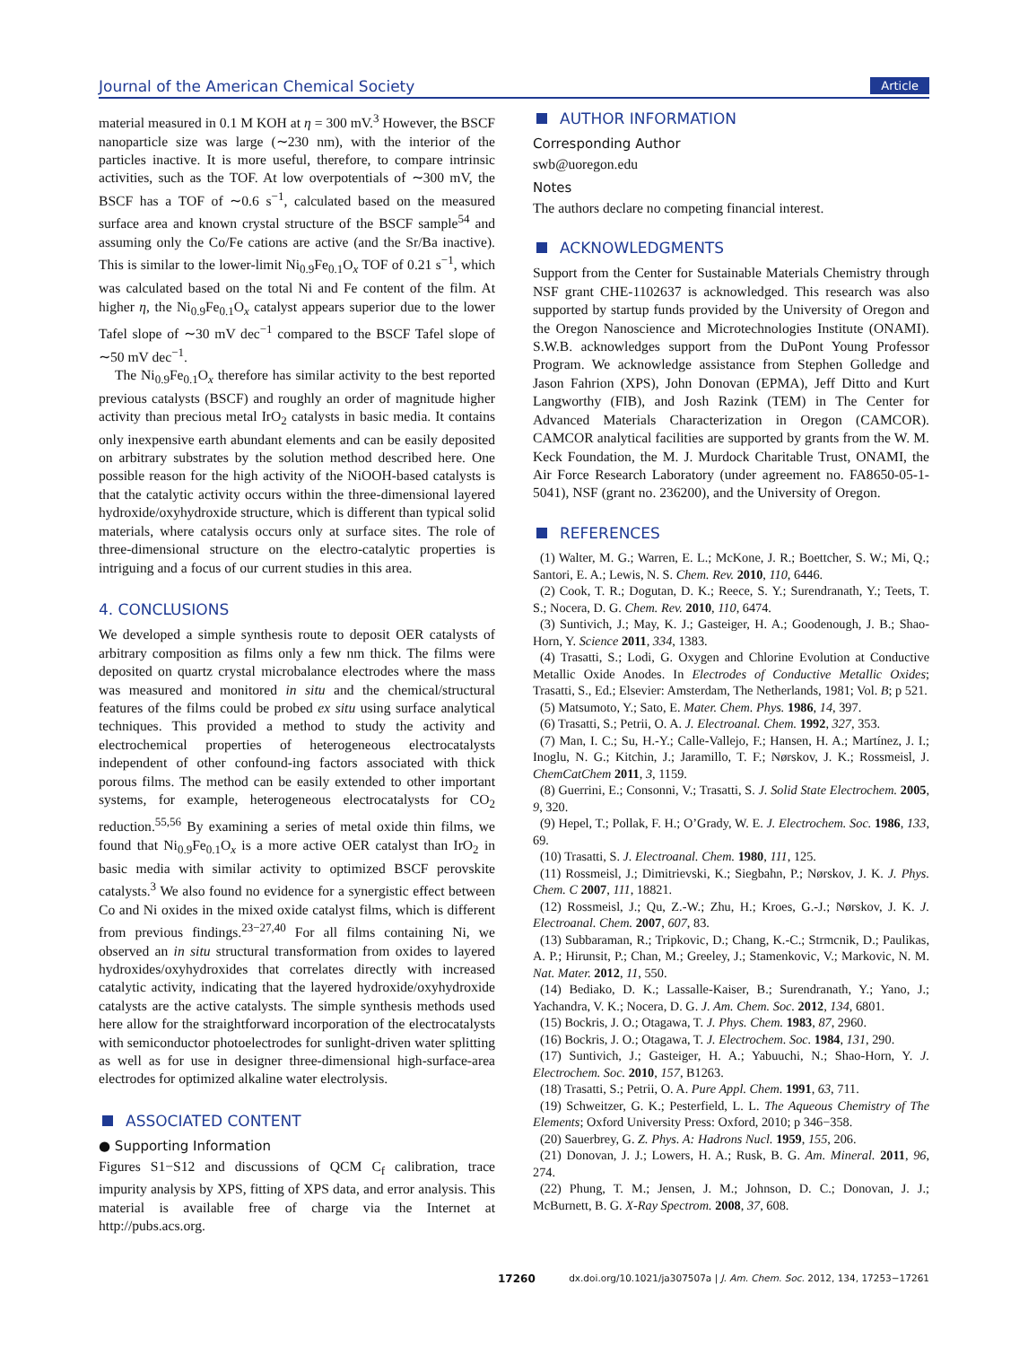Journal of the American Chemical Society Article
material measured in 0.1 M KOH at η = 300 mV.<sup>3</sup> However, the BSCF nanoparticle size was large (∼230 nm), with the interior of the particles inactive. It is more useful, therefore, to compare intrinsic activities, such as the TOF. At low overpotentials of ∼300 mV, the BSCF has a TOF of ∼0.6 s<sup>−1</sup>, calculated based on the measured surface area and known crystal structure of the BSCF sample<sup>54</sup> and assuming only the Co/Fe cations are active (and the Sr/Ba inactive). This is similar to the lower-limit Ni<sub>0.9</sub>Fe<sub>0.1</sub>O<sub>x</sub> TOF of 0.21 s<sup>−1</sup>, which was calculated based on the total Ni and Fe content of the film. At higher η, the Ni<sub>0.9</sub>Fe<sub>0.1</sub>O<sub>x</sub> catalyst appears superior due to the lower Tafel slope of ∼30 mV dec<sup>−1</sup> compared to the BSCF Tafel slope of ∼50 mV dec<sup>−1</sup>.
The Ni<sub>0.9</sub>Fe<sub>0.1</sub>O<sub>x</sub> therefore has similar activity to the best reported previous catalysts (BSCF) and roughly an order of magnitude higher activity than precious metal IrO<sub>2</sub> catalysts in basic media. It contains only inexpensive earth abundant elements and can be easily deposited on arbitrary substrates by the solution method described here. One possible reason for the high activity of the NiOOH-based catalysts is that the catalytic activity occurs within the three-dimensional layered hydroxide/oxyhydroxide structure, which is different than typical solid materials, where catalysis occurs only at surface sites. The role of three-dimensional structure on the electro-catalytic properties is intriguing and a focus of our current studies in this area.
4. CONCLUSIONS
We developed a simple synthesis route to deposit OER catalysts of arbitrary composition as films only a few nm thick. The films were deposited on quartz crystal microbalance electrodes where the mass was measured and monitored in situ and the chemical/structural features of the films could be probed ex situ using surface analytical techniques. This provided a method to study the activity and electrochemical properties of heterogeneous electrocatalysts independent of other confound-ing factors associated with thick porous films. The method can be easily extended to other important systems, for example, heterogeneous electrocatalysts for CO<sub>2</sub> reduction.<sup>55,56</sup> By examining a series of metal oxide thin films, we found that Ni<sub>0.9</sub>Fe<sub>0.1</sub>O<sub>x</sub> is a more active OER catalyst than IrO<sub>2</sub> in basic media with similar activity to optimized BSCF perovskite catalysts.<sup>3</sup> We also found no evidence for a synergistic effect between Co and Ni oxides in the mixed oxide catalyst films, which is different from previous findings.<sup>23−27,40</sup> For all films containing Ni, we observed an in situ structural transformation from oxides to layered hydroxides/oxyhydroxides that correlates directly with increased catalytic activity, indicating that the layered hydroxide/oxyhydroxide catalysts are the active catalysts. The simple synthesis methods used here allow for the straightforward incorporation of the electrocatalysts with semiconductor photoelectrodes for sunlight-driven water splitting as well as for use in designer three-dimensional high-surface-area electrodes for optimized alkaline water electrolysis.
ASSOCIATED CONTENT
● Supporting Information
Figures S1−S12 and discussions of QCM C<sub>f</sub> calibration, trace impurity analysis by XPS, fitting of XPS data, and error analysis. This material is available free of charge via the Internet at http://pubs.acs.org.
AUTHOR INFORMATION
Corresponding Author
swb@uoregon.edu
Notes
The authors declare no competing financial interest.
ACKNOWLEDGMENTS
Support from the Center for Sustainable Materials Chemistry through NSF grant CHE-1102637 is acknowledged. This research was also supported by startup funds provided by the University of Oregon and the Oregon Nanoscience and Microtechnologies Institute (ONAMI). S.W.B. acknowledges support from the DuPont Young Professor Program. We acknowledge assistance from Stephen Golledge and Jason Fahrion (XPS), John Donovan (EPMA), Jeff Ditto and Kurt Langworthy (FIB), and Josh Razink (TEM) in The Center for Advanced Materials Characterization in Oregon (CAMCOR). CAMCOR analytical facilities are supported by grants from the W. M. Keck Foundation, the M. J. Murdock Charitable Trust, ONAMI, the Air Force Research Laboratory (under agreement no. FA8650-05-1-5041), NSF (grant no. 236200), and the University of Oregon.
REFERENCES
(1) Walter, M. G.; Warren, E. L.; McKone, J. R.; Boettcher, S. W.; Mi, Q.; Santori, E. A.; Lewis, N. S. Chem. Rev. 2010, 110, 6446.
(2) Cook, T. R.; Dogutan, D. K.; Reece, S. Y.; Surendranath, Y.; Teets, T. S.; Nocera, D. G. Chem. Rev. 2010, 110, 6474.
(3) Suntivich, J.; May, K. J.; Gasteiger, H. A.; Goodenough, J. B.; Shao-Horn, Y. Science 2011, 334, 1383.
(4) Trasatti, S.; Lodi, G. Oxygen and Chlorine Evolution at Conductive Metallic Oxide Anodes. In Electrodes of Conductive Metallic Oxides; Trasatti, S., Ed.; Elsevier: Amsterdam, The Netherlands, 1981; Vol. B; p 521.
(5) Matsumoto, Y.; Sato, E. Mater. Chem. Phys. 1986, 14, 397.
(6) Trasatti, S.; Petrii, O. A. J. Electroanal. Chem. 1992, 327, 353.
(7) Man, I. C.; Su, H.-Y.; Calle-Vallejo, F.; Hansen, H. A.; Martínez, J. I.; Inoglu, N. G.; Kitchin, J.; Jaramillo, T. F.; Nørskov, J. K.; Rossmeisl, J. ChemCatChem 2011, 3, 1159.
(8) Guerrini, E.; Consonni, V.; Trasatti, S. J. Solid State Electrochem. 2005, 9, 320.
(9) Hepel, T.; Pollak, F. H.; O’Grady, W. E. J. Electrochem. Soc. 1986, 133, 69.
(10) Trasatti, S. J. Electroanal. Chem. 1980, 111, 125.
(11) Rossmeisl, J.; Dimitrievski, K.; Siegbahn, P.; Nørskov, J. K. J. Phys. Chem. C 2007, 111, 18821.
(12) Rossmeisl, J.; Qu, Z.-W.; Zhu, H.; Kroes, G.-J.; Nørskov, J. K. J. Electroanal. Chem. 2007, 607, 83.
(13) Subbaraman, R.; Tripkovic, D.; Chang, K.-C.; Strmcnik, D.; Paulikas, A. P.; Hirunsit, P.; Chan, M.; Greeley, J.; Stamenkovic, V.; Markovic, N. M. Nat. Mater. 2012, 11, 550.
(14) Bediako, D. K.; Lassalle-Kaiser, B.; Surendranath, Y.; Yano, J.; Yachandra, V. K.; Nocera, D. G. J. Am. Chem. Soc. 2012, 134, 6801.
(15) Bockris, J. O.; Otagawa, T. J. Phys. Chem. 1983, 87, 2960.
(16) Bockris, J. O.; Otagawa, T. J. Electrochem. Soc. 1984, 131, 290.
(17) Suntivich, J.; Gasteiger, H. A.; Yabuuchi, N.; Shao-Horn, Y. J. Electrochem. Soc. 2010, 157, B1263.
(18) Trasatti, S.; Petrii, O. A. Pure Appl. Chem. 1991, 63, 711.
(19) Schweitzer, G. K.; Pesterfield, L. L. The Aqueous Chemistry of The Elements; Oxford University Press: Oxford, 2010; p 346−358.
(20) Sauerbrey, G. Z. Phys. A: Hadrons Nucl. 1959, 155, 206.
(21) Donovan, J. J.; Lowers, H. A.; Rusk, B. G. Am. Mineral. 2011, 96, 274.
(22) Phung, T. M.; Jensen, J. M.; Johnson, D. C.; Donovan, J. J.; McBurnett, B. G. X-Ray Spectrom. 2008, 37, 608.
17260 dx.doi.org/10.1021/ja307507a | J. Am. Chem. Soc. 2012, 134, 17253−17261